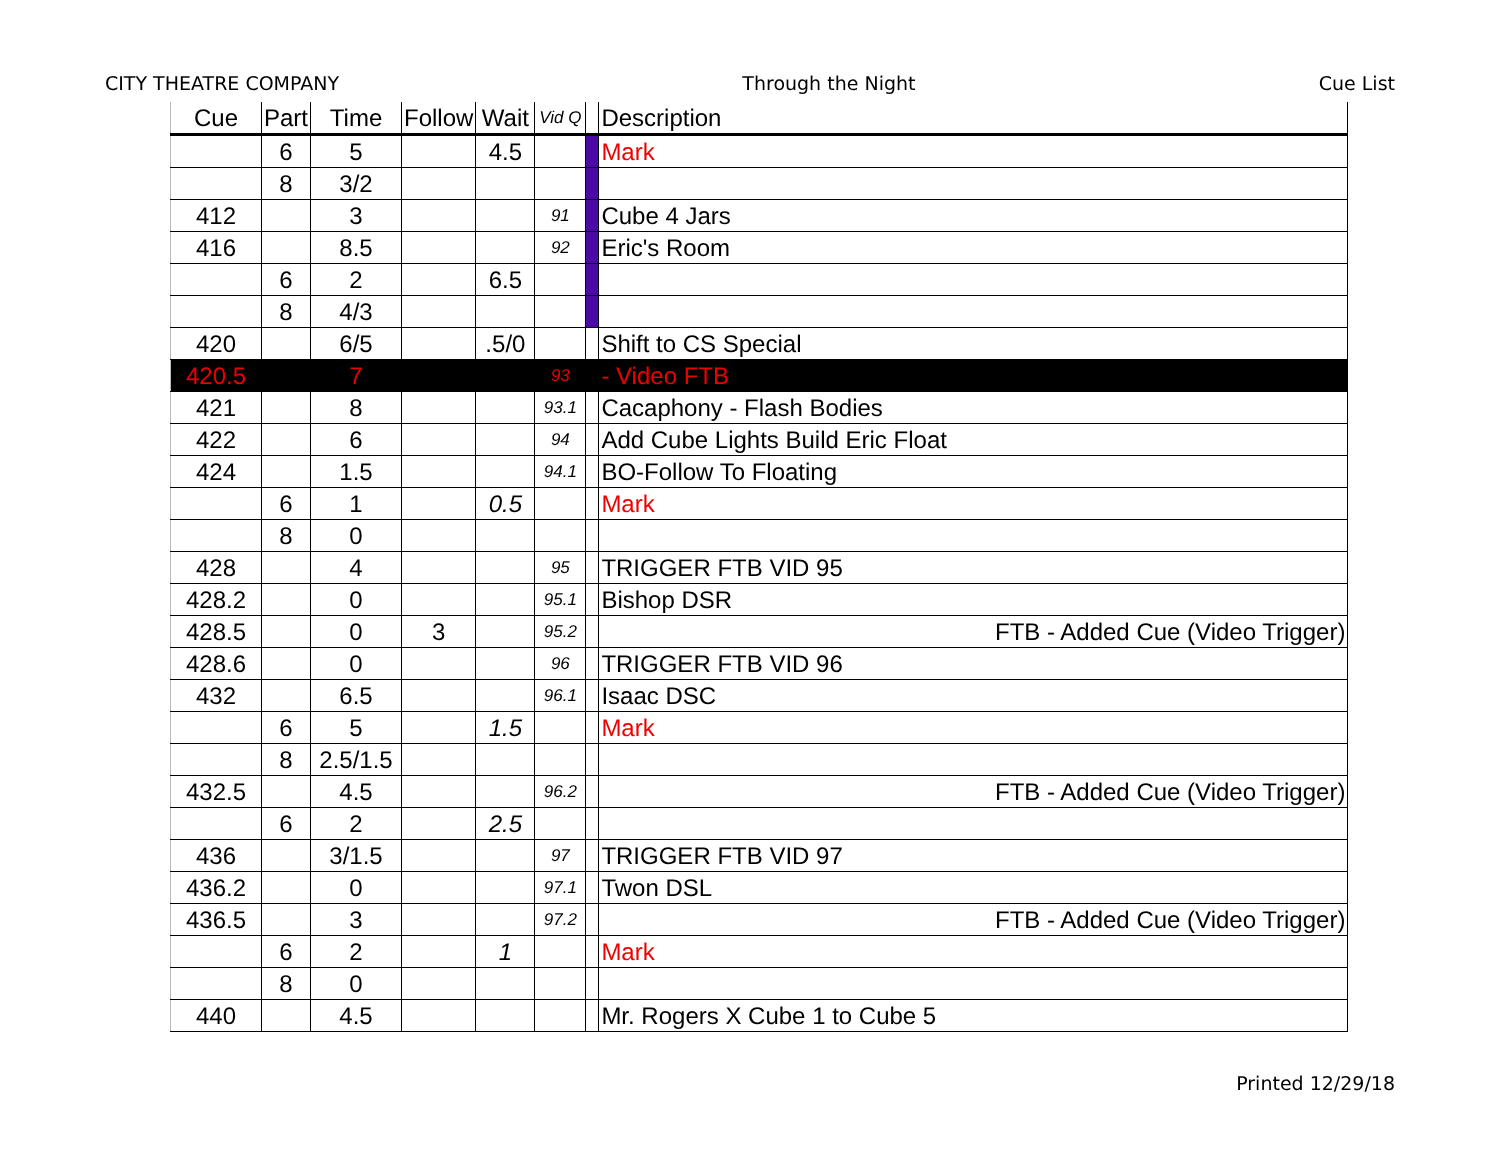CITY THEATRE COMPANY Through the Night Cue List
| Cue | Part | Time | Follow | Wait | Vid Q | | Description |
| --- | --- | --- | --- | --- | --- | --- | --- |
| | 6 | 5 | | 4.5 | | | Mark |
| | 8 | 3/2 | | | | | |
| 412 | | 3 | | | 91 | | Cube 4 Jars |
| 416 | | 8.5 | | | 92 | | Eric's Room |
| | 6 | 2 | | 6.5 | | | |
| | 8 | 4/3 | | | | | |
| 420 | | 6/5 | | .5/0 | | | Shift to CS Special |
| 420.5 | | 7 | | | 93 | | - Video FTB |
| 421 | | 8 | | | 93.1 | | Cacaphony - Flash Bodies |
| 422 | | 6 | | | 94 | | Add Cube Lights Build Eric Float |
| 424 | | 1.5 | | | 94.1 | | BO-Follow To Floating |
| | 6 | 1 | | 0.5 | | | Mark |
| | 8 | 0 | | | | | |
| 428 | | 4 | | | 95 | | TRIGGER FTB VID 95 |
| 428.2 | | 0 | | | 95.1 | | Bishop DSR |
| 428.5 | | 0 | 3 | | 95.2 | | FTB - Added Cue (Video Trigger) |
| 428.6 | | 0 | | | 96 | | TRIGGER FTB VID 96 |
| 432 | | 6.5 | | | 96.1 | | Isaac DSC |
| | 6 | 5 | | 1.5 | | | Mark |
| | 8 | 2.5/1.5 | | | | | |
| 432.5 | | 4.5 | | | 96.2 | | FTB - Added Cue (Video Trigger) |
| | 6 | 2 | | 2.5 | | | |
| 436 | | 3/1.5 | | | 97 | | TRIGGER FTB VID 97 |
| 436.2 | | 0 | | | 97.1 | | Twon DSL |
| 436.5 | | 3 | | | 97.2 | | FTB - Added Cue (Video Trigger) |
| | 6 | 2 | | 1 | | | Mark |
| | 8 | 0 | | | | | |
| 440 | | 4.5 | | | | | Mr. Rogers X Cube 1 to Cube 5 |
Printed 12/29/18